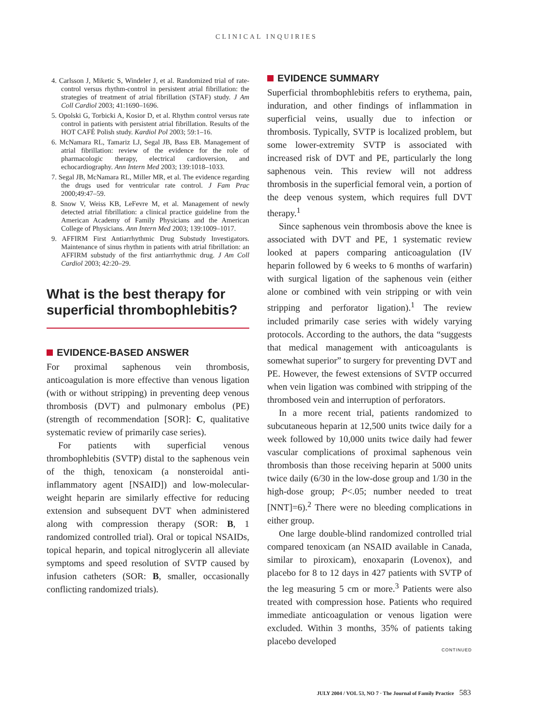CLINICAL INQUIRIES
4. Carlsson J, Miketic S, Windeler J, et al. Randomized trial of rate-control versus rhythm-control in persistent atrial fibrillation: the strategies of treatment of atrial fibrillation (STAF) study. J Am Coll Cardiol 2003; 41:1690–1696.
5. Opolski G, Torbicki A, Kosior D, et al. Rhythm control versus rate control in patients with persistent atrial fibrillation. Results of the HOT CAFÉ Polish study. Kardiol Pol 2003; 59:1–16.
6. McNamara RL, Tamariz LJ, Segal JB, Bass EB. Management of atrial fibrillation: review of the evidence for the role of pharmacologic therapy, electrical cardioversion, and echocardiography. Ann Intern Med 2003; 139:1018–1033.
7. Segal JB, McNamara RL, Miller MR, et al. The evidence regarding the drugs used for ventricular rate control. J Fam Prac 2000;49:47–59.
8. Snow V, Weiss KB, LeFevre M, et al. Management of newly detected atrial fibrillation: a clinical practice guideline from the American Academy of Family Physicians and the American College of Physicians. Ann Intern Med 2003; 139:1009–1017.
9. AFFIRM First Antiarrhythmic Drug Substudy Investigators. Maintenance of sinus rhythm in patients with atrial fibrillation: an AFFIRM substudy of the first antiarrhythmic drug. J Am Coll Cardiol 2003; 42:20–29.
What is the best therapy for superficial thrombophlebitis?
EVIDENCE-BASED ANSWER
For proximal saphenous vein thrombosis, anticoagulation is more effective than venous ligation (with or without stripping) in preventing deep venous thrombosis (DVT) and pulmonary embolus (PE) (strength of recommendation [SOR]: C, qualitative systematic review of primarily case series).
For patients with superficial venous thrombophlebitis (SVTP) distal to the saphenous vein of the thigh, tenoxicam (a nonsteroidal anti-inflammatory agent [NSAID]) and low-molecular-weight heparin are similarly effective for reducing extension and subsequent DVT when administered along with compression therapy (SOR: B, 1 randomized controlled trial). Oral or topical NSAIDs, topical heparin, and topical nitroglycerin all alleviate symptoms and speed resolution of SVTP caused by infusion catheters (SOR: B, smaller, occasionally conflicting randomized trials).
EVIDENCE SUMMARY
Superficial thrombophlebitis refers to erythema, pain, induration, and other findings of inflammation in superficial veins, usually due to infection or thrombosis. Typically, SVTP is localized problem, but some lower-extremity SVTP is associated with increased risk of DVT and PE, particularly the long saphenous vein. This review will not address thrombosis in the superficial femoral vein, a portion of the deep venous system, which requires full DVT therapy.<sup>1</sup>
Since saphenous vein thrombosis above the knee is associated with DVT and PE, 1 systematic review looked at papers comparing anticoagulation (IV heparin followed by 6 weeks to 6 months of warfarin) with surgical ligation of the saphenous vein (either alone or combined with vein stripping or with vein stripping and perforator ligation).<sup>1</sup> The review included primarily case series with widely varying protocols. According to the authors, the data “suggests that medical management with anticoagulants is somewhat superior” to surgery for preventing DVT and PE. However, the fewest extensions of SVTP occurred when vein ligation was combined with stripping of the thrombosed vein and interruption of perforators.
In a more recent trial, patients randomized to subcutaneous heparin at 12,500 units twice daily for a week followed by 10,000 units twice daily had fewer vascular complications of proximal saphenous vein thrombosis than those receiving heparin at 5000 units twice daily (6/30 in the low-dose group and 1/30 in the high-dose group; P<.05; number needed to treat [NNT]=6).<sup>2</sup> There were no bleeding complications in either group.
One large double-blind randomized controlled trial compared tenoxicam (an NSAID available in Canada, similar to piroxicam), enoxaparin (Lovenox), and placebo for 8 to 12 days in 427 patients with SVTP of the leg measuring 5 cm or more.<sup>3</sup> Patients were also treated with compression hose. Patients who required immediate anticoagulation or venous ligation were excluded. Within 3 months, 35% of patients taking placebo developed
CONTINUED
JULY 2004 / VOL 53, NO 7 · The Journal of Family Practice 583